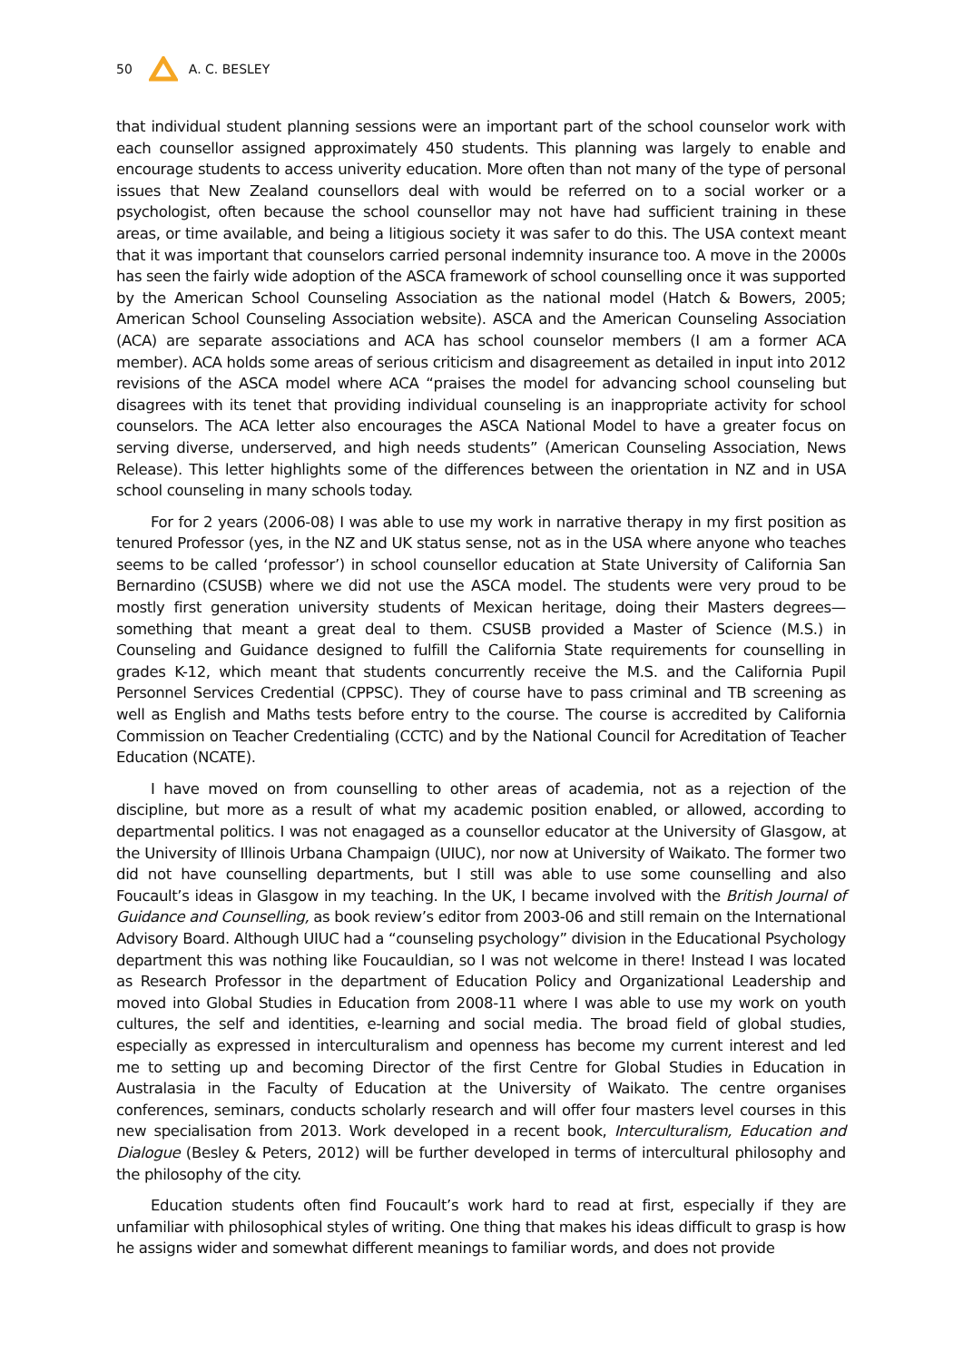50 A. C. BESLEY
that individual student planning sessions were an important part of the school counselor work with each counsellor assigned approximately 450 students. This planning was largely to enable and encourage students to access univerity education. More often than not many of the type of personal issues that New Zealand counsellors deal with would be referred on to a social worker or a psychologist, often because the school counsellor may not have had sufficient training in these areas, or time available, and being a litigious society it was safer to do this. The USA context meant that it was important that counselors carried personal indemnity insurance too. A move in the 2000s has seen the fairly wide adoption of the ASCA framework of school counselling once it was supported by the American School Counseling Association as the national model (Hatch & Bowers, 2005; American School Counseling Association website). ASCA and the American Counseling Association (ACA) are separate associations and ACA has school counselor members (I am a former ACA member). ACA holds some areas of serious criticism and disagreement as detailed in input into 2012 revisions of the ASCA model where ACA “praises the model for advancing school counseling but disagrees with its tenet that providing individual counseling is an inappropriate activity for school counselors. The ACA letter also encourages the ASCA National Model to have a greater focus on serving diverse, underserved, and high needs students” (American Counseling Association, News Release). This letter highlights some of the differences between the orientation in NZ and in USA school counseling in many schools today.
For for 2 years (2006-08) I was able to use my work in narrative therapy in my first position as tenured Professor (yes, in the NZ and UK status sense, not as in the USA where anyone who teaches seems to be called ‘professor’) in school counsellor education at State University of California San Bernardino (CSUSB) where we did not use the ASCA model. The students were very proud to be mostly first generation university students of Mexican heritage, doing their Masters degrees—something that meant a great deal to them. CSUSB provided a Master of Science (M.S.) in Counseling and Guidance designed to fulfill the California State requirements for counselling in grades K-12, which meant that students concurrently receive the M.S. and the California Pupil Personnel Services Credential (CPPSC). They of course have to pass criminal and TB screening as well as English and Maths tests before entry to the course. The course is accredited by California Commission on Teacher Credentialing (CCTC) and by the National Council for Acreditation of Teacher Education (NCATE).
I have moved on from counselling to other areas of academia, not as a rejection of the discipline, but more as a result of what my academic position enabled, or allowed, according to departmental politics. I was not enagaged as a counsellor educator at the University of Glasgow, at the University of Illinois Urbana Champaign (UIUC), nor now at University of Waikato. The former two did not have counselling departments, but I still was able to use some counselling and also Foucault’s ideas in Glasgow in my teaching. In the UK, I became involved with the British Journal of Guidance and Counselling, as book review’s editor from 2003-06 and still remain on the International Advisory Board. Although UIUC had a “counseling psychology” division in the Educational Psychology department this was nothing like Foucauldian, so I was not welcome in there! Instead I was located as Research Professor in the department of Education Policy and Organizational Leadership and moved into Global Studies in Education from 2008-11 where I was able to use my work on youth cultures, the self and identities, e-learning and social media. The broad field of global studies, especially as expressed in interculturalism and openness has become my current interest and led me to setting up and becoming Director of the first Centre for Global Studies in Education in Australasia in the Faculty of Education at the University of Waikato. The centre organises conferences, seminars, conducts scholarly research and will offer four masters level courses in this new specialisation from 2013. Work developed in a recent book, Interculturalism, Education and Dialogue (Besley & Peters, 2012) will be further developed in terms of intercultural philosophy and the philosophy of the city.
Education students often find Foucault’s work hard to read at first, especially if they are unfamiliar with philosophical styles of writing. One thing that makes his ideas difficult to grasp is how he assigns wider and somewhat different meanings to familiar words, and does not provide